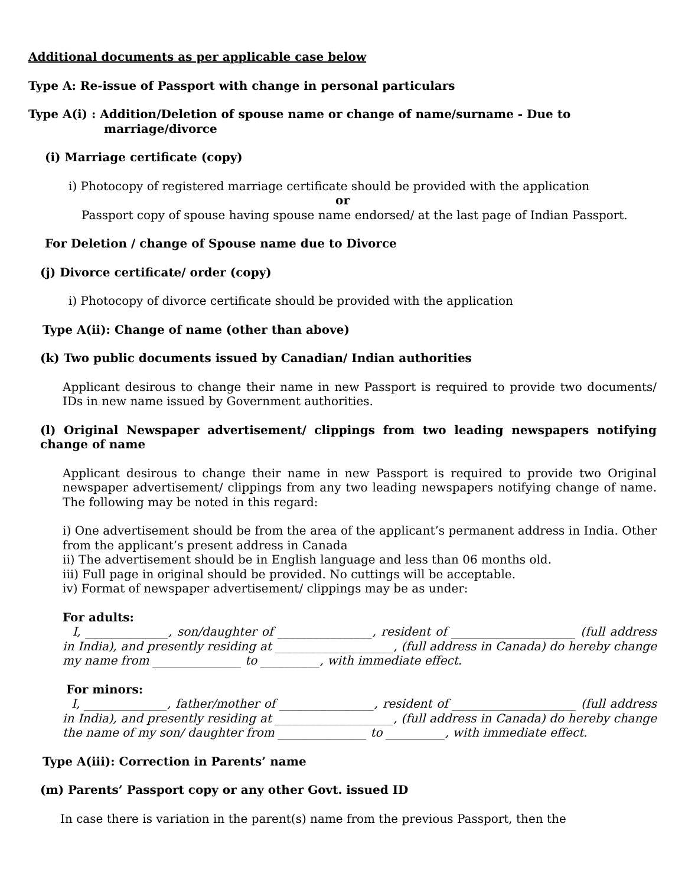Additional documents as per applicable case below
Type A: Re-issue of Passport with change in personal particulars
Type A(i) : Addition/Deletion of spouse name or change of name/surname - Due to
marriage/divorce
(i) Marriage certificate (copy)
i) Photocopy of registered marriage certificate should be provided with the application
or
Passport copy of spouse having spouse name endorsed/ at the last page of Indian Passport.
For Deletion / change of Spouse name due to Divorce
(j) Divorce certificate/ order (copy)
i) Photocopy of divorce certificate should be provided with the application
Type A(ii): Change of name (other than above)
(k) Two public documents issued by Canadian/ Indian authorities
Applicant desirous to change their name in new Passport is required to provide two documents/ IDs in new name issued by Government authorities.
(l) Original Newspaper advertisement/ clippings from two leading newspapers notifying change of name
Applicant desirous to change their name in new Passport is required to provide two Original newspaper advertisement/ clippings from any two leading newspapers notifying change of name. The following may be noted in this regard:
i) One advertisement should be from the area of the applicant’s permanent address in India. Other from the applicant’s present address in Canada
ii) The advertisement should be in English language and less than 06 months old.
iii) Full page in original should be provided. No cuttings will be acceptable.
iv) Format of newspaper advertisement/ clippings may be as under:
For adults:
I, ______________, son/daughter of ________________, resident of _____________________ (full address in India), and presently residing at ____________________, (full address in Canada) do hereby change my name from _______________ to __________, with immediate effect.
For minors:
I, ______________, father/mother of ________________, resident of _____________________ (full address in India), and presently residing at ____________________, (full address in Canada) do hereby change the name of my son/ daughter from _______________ to __________, with immediate effect.
Type A(iii): Correction in Parents’ name
(m) Parents’ Passport copy or any other Govt. issued ID
In case there is variation in the parent(s) name from the previous Passport, then the